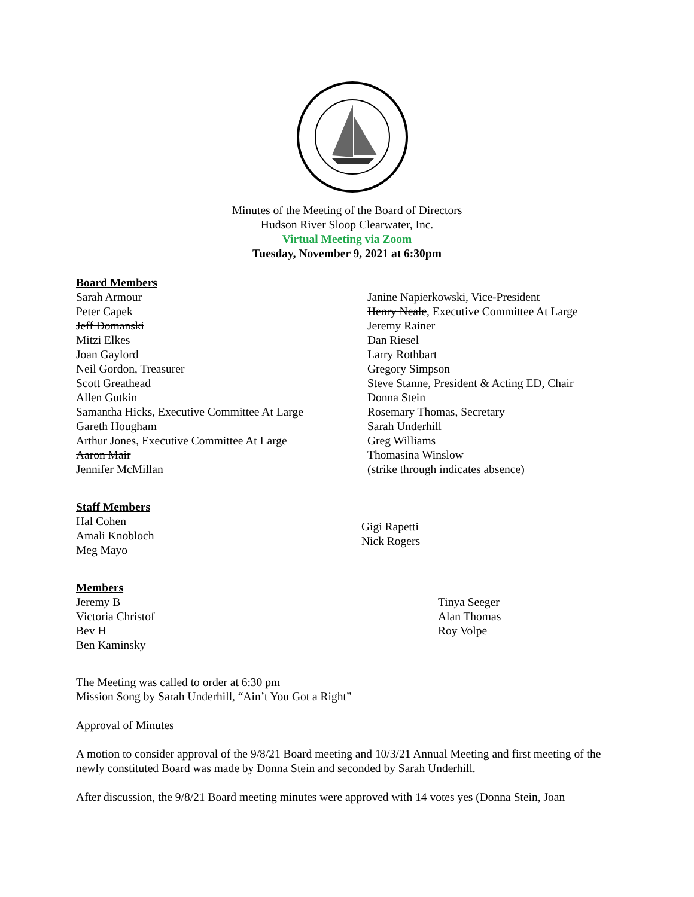Minutes of the Meeting of the Board of Directors
Hudson River Sloop Clearwater, Inc.
Virtual Meeting via Zoom
Tuesday, November 9, 2021 at 6:30pm
Board Members
Sarah Armour
Peter Capek
Jeff Domanski
Mitzi Elkes
Joan Gaylord
Neil Gordon, Treasurer
Scott Greathead
Allen Gutkin
Samantha Hicks, Executive Committee At Large
Gareth Hougham
Arthur Jones, Executive Committee At Large
Aaron Mair
Jennifer McMillan
Janine Napierkowski, Vice-President
Henry Neale, Executive Committee At Large
Jeremy Rainer
Dan Riesel
Larry Rothbart
Gregory Simpson
Steve Stanne, President & Acting ED, Chair
Donna Stein
Rosemary Thomas, Secretary
Sarah Underhill
Greg Williams
Thomasina Winslow
(strike through indicates absence)
Staff Members
Hal Cohen
Amali Knobloch
Meg Mayo
Gigi Rapetti
Nick Rogers
Members
Jeremy B
Victoria Christof
Bev H
Ben Kaminsky
Tinya Seeger
Alan Thomas
Roy Volpe
The Meeting was called to order at 6:30 pm
Mission Song by Sarah Underhill, “Ain’t You Got a Right”
Approval of Minutes
A motion to consider approval of the 9/8/21 Board meeting and 10/3/21 Annual Meeting and first meeting of the newly constituted Board was made by Donna Stein and seconded by Sarah Underhill.
After discussion, the 9/8/21 Board meeting minutes were approved with 14 votes yes (Donna Stein, Joan